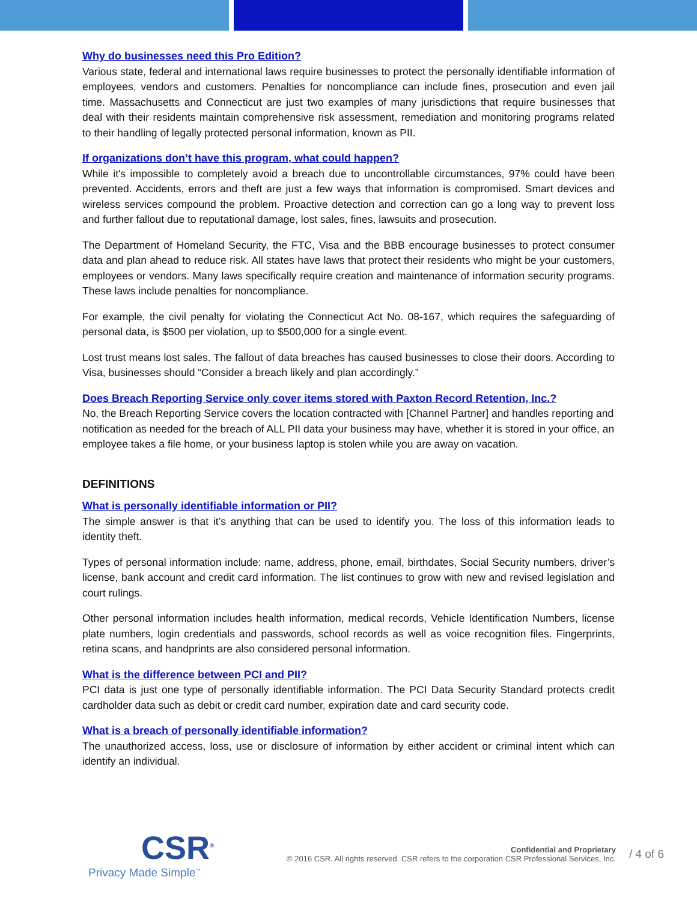Why do businesses need this Pro Edition?
Various state, federal and international laws require businesses to protect the personally identifiable information of employees, vendors and customers. Penalties for noncompliance can include fines, prosecution and even jail time. Massachusetts and Connecticut are just two examples of many jurisdictions that require businesses that deal with their residents maintain comprehensive risk assessment, remediation and monitoring programs related to their handling of legally protected personal information, known as PII.
If organizations don’t have this program, what could happen?
While it's impossible to completely avoid a breach due to uncontrollable circumstances, 97% could have been prevented. Accidents, errors and theft are just a few ways that information is compromised. Smart devices and wireless services compound the problem. Proactive detection and correction can go a long way to prevent loss and further fallout due to reputational damage, lost sales, fines, lawsuits and prosecution.
The Department of Homeland Security, the FTC, Visa and the BBB encourage businesses to protect consumer data and plan ahead to reduce risk. All states have laws that protect their residents who might be your customers, employees or vendors. Many laws specifically require creation and maintenance of information security programs. These laws include penalties for noncompliance.
For example, the civil penalty for violating the Connecticut Act No. 08-167, which requires the safeguarding of personal data, is $500 per violation, up to $500,000 for a single event.
Lost trust means lost sales. The fallout of data breaches has caused businesses to close their doors. According to Visa, businesses should “Consider a breach likely and plan accordingly.”
Does Breach Reporting Service only cover items stored with Paxton Record Retention, Inc.?
No, the Breach Reporting Service covers the location contracted with [Channel Partner] and handles reporting and notification as needed for the breach of ALL PII data your business may have, whether it is stored in your office, an employee takes a file home, or your business laptop is stolen while you are away on vacation.
DEFINITIONS
What is personally identifiable information or PII?
The simple answer is that it’s anything that can be used to identify you. The loss of this information leads to identity theft.
Types of personal information include: name, address, phone, email, birthdates, Social Security numbers, driver’s license, bank account and credit card information. The list continues to grow with new and revised legislation and court rulings.
Other personal information includes health information, medical records, Vehicle Identification Numbers, license plate numbers, login credentials and passwords, school records as well as voice recognition files. Fingerprints, retina scans, and handprints are also considered personal information.
What is the difference between PCI and PII?
PCI data is just one type of personally identifiable information. The PCI Data Security Standard protects credit cardholder data such as debit or credit card number, expiration date and card security code.
What is a breach of personally identifiable information?
The unauthorized access, loss, use or disclosure of information by either accident or criminal intent which can identify an individual.
CSR<sup>®</sup>
Privacy Made Simple<sup>™</sup>
Confidential and Proprietary
© 2016 CSR. All rights reserved. CSR refers to the corporation CSR Professional Services, Inc.
/ 4 of 6